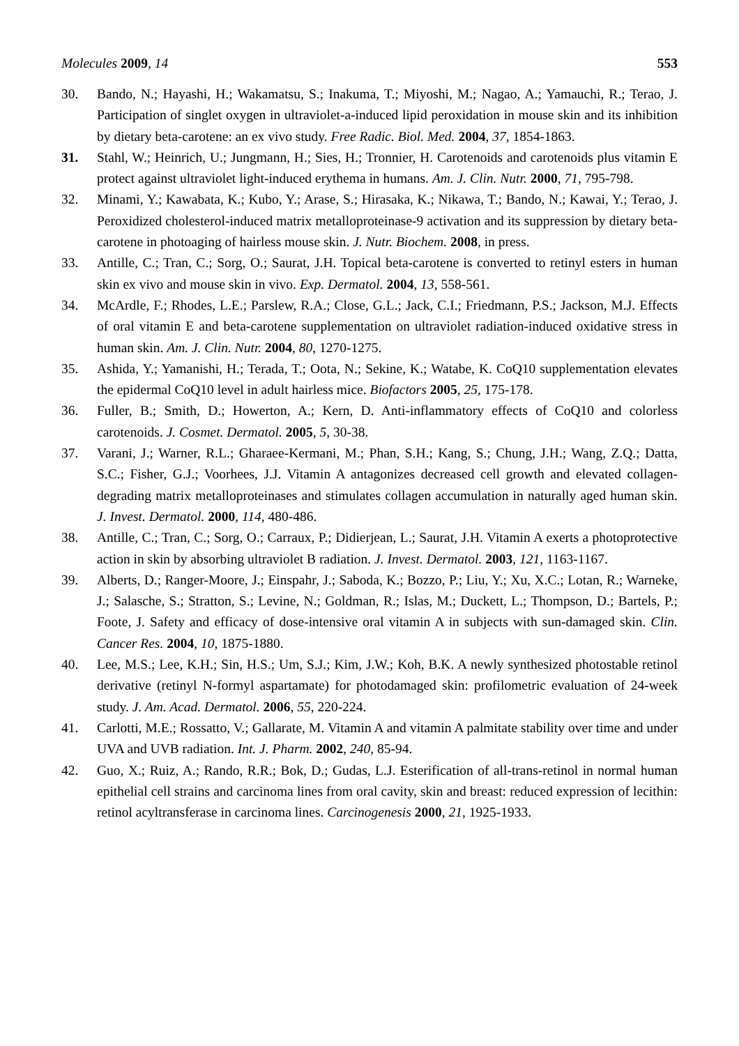Molecules 2009, 14 553
30. Bando, N.; Hayashi, H.; Wakamatsu, S.; Inakuma, T.; Miyoshi, M.; Nagao, A.; Yamauchi, R.; Terao, J. Participation of singlet oxygen in ultraviolet-a-induced lipid peroxidation in mouse skin and its inhibition by dietary beta-carotene: an ex vivo study. Free Radic. Biol. Med. 2004, 37, 1854-1863.
31. Stahl, W.; Heinrich, U.; Jungmann, H.; Sies, H.; Tronnier, H. Carotenoids and carotenoids plus vitamin E protect against ultraviolet light-induced erythema in humans. Am. J. Clin. Nutr. 2000, 71, 795-798.
32. Minami, Y.; Kawabata, K.; Kubo, Y.; Arase, S.; Hirasaka, K.; Nikawa, T.; Bando, N.; Kawai, Y.; Terao, J. Peroxidized cholesterol-induced matrix metalloproteinase-9 activation and its suppression by dietary beta-carotene in photoaging of hairless mouse skin. J. Nutr. Biochem. 2008, in press.
33. Antille, C.; Tran, C.; Sorg, O.; Saurat, J.H. Topical beta-carotene is converted to retinyl esters in human skin ex vivo and mouse skin in vivo. Exp. Dermatol. 2004, 13, 558-561.
34. McArdle, F.; Rhodes, L.E.; Parslew, R.A.; Close, G.L.; Jack, C.I.; Friedmann, P.S.; Jackson, M.J. Effects of oral vitamin E and beta-carotene supplementation on ultraviolet radiation-induced oxidative stress in human skin. Am. J. Clin. Nutr. 2004, 80, 1270-1275.
35. Ashida, Y.; Yamanishi, H.; Terada, T.; Oota, N.; Sekine, K.; Watabe, K. CoQ10 supplementation elevates the epidermal CoQ10 level in adult hairless mice. Biofactors 2005, 25, 175-178.
36. Fuller, B.; Smith, D.; Howerton, A.; Kern, D. Anti-inflammatory effects of CoQ10 and colorless carotenoids. J. Cosmet. Dermatol. 2005, 5, 30-38.
37. Varani, J.; Warner, R.L.; Gharaee-Kermani, M.; Phan, S.H.; Kang, S.; Chung, J.H.; Wang, Z.Q.; Datta, S.C.; Fisher, G.J.; Voorhees, J.J. Vitamin A antagonizes decreased cell growth and elevated collagen-degrading matrix metalloproteinases and stimulates collagen accumulation in naturally aged human skin. J. Invest. Dermatol. 2000, 114, 480-486.
38. Antille, C.; Tran, C.; Sorg, O.; Carraux, P.; Didierjean, L.; Saurat, J.H. Vitamin A exerts a photoprotective action in skin by absorbing ultraviolet B radiation. J. Invest. Dermatol. 2003, 121, 1163-1167.
39. Alberts, D.; Ranger-Moore, J.; Einspahr, J.; Saboda, K.; Bozzo, P.; Liu, Y.; Xu, X.C.; Lotan, R.; Warneke, J.; Salasche, S.; Stratton, S.; Levine, N.; Goldman, R.; Islas, M.; Duckett, L.; Thompson, D.; Bartels, P.; Foote, J. Safety and efficacy of dose-intensive oral vitamin A in subjects with sun-damaged skin. Clin. Cancer Res. 2004, 10, 1875-1880.
40. Lee, M.S.; Lee, K.H.; Sin, H.S.; Um, S.J.; Kim, J.W.; Koh, B.K. A newly synthesized photostable retinol derivative (retinyl N-formyl aspartamate) for photodamaged skin: profilometric evaluation of 24-week study. J. Am. Acad. Dermatol. 2006, 55, 220-224.
41. Carlotti, M.E.; Rossatto, V.; Gallarate, M. Vitamin A and vitamin A palmitate stability over time and under UVA and UVB radiation. Int. J. Pharm. 2002, 240, 85-94.
42. Guo, X.; Ruiz, A.; Rando, R.R.; Bok, D.; Gudas, L.J. Esterification of all-trans-retinol in normal human epithelial cell strains and carcinoma lines from oral cavity, skin and breast: reduced expression of lecithin: retinol acyltransferase in carcinoma lines. Carcinogenesis 2000, 21, 1925-1933.